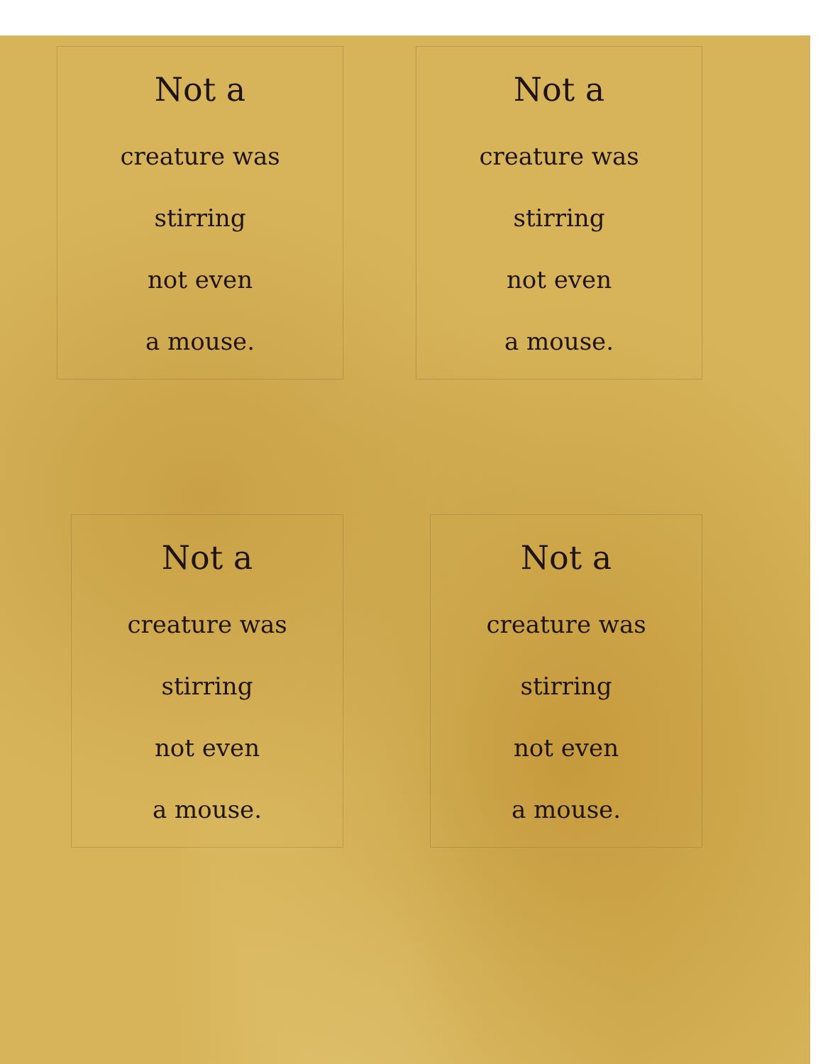Not a
creature was
stirring
not even
a mouse.
Not a
creature was
stirring
not even
a mouse.
Not a
creature was
stirring
not even
a mouse.
Not a
creature was
stirring
not even
a mouse.